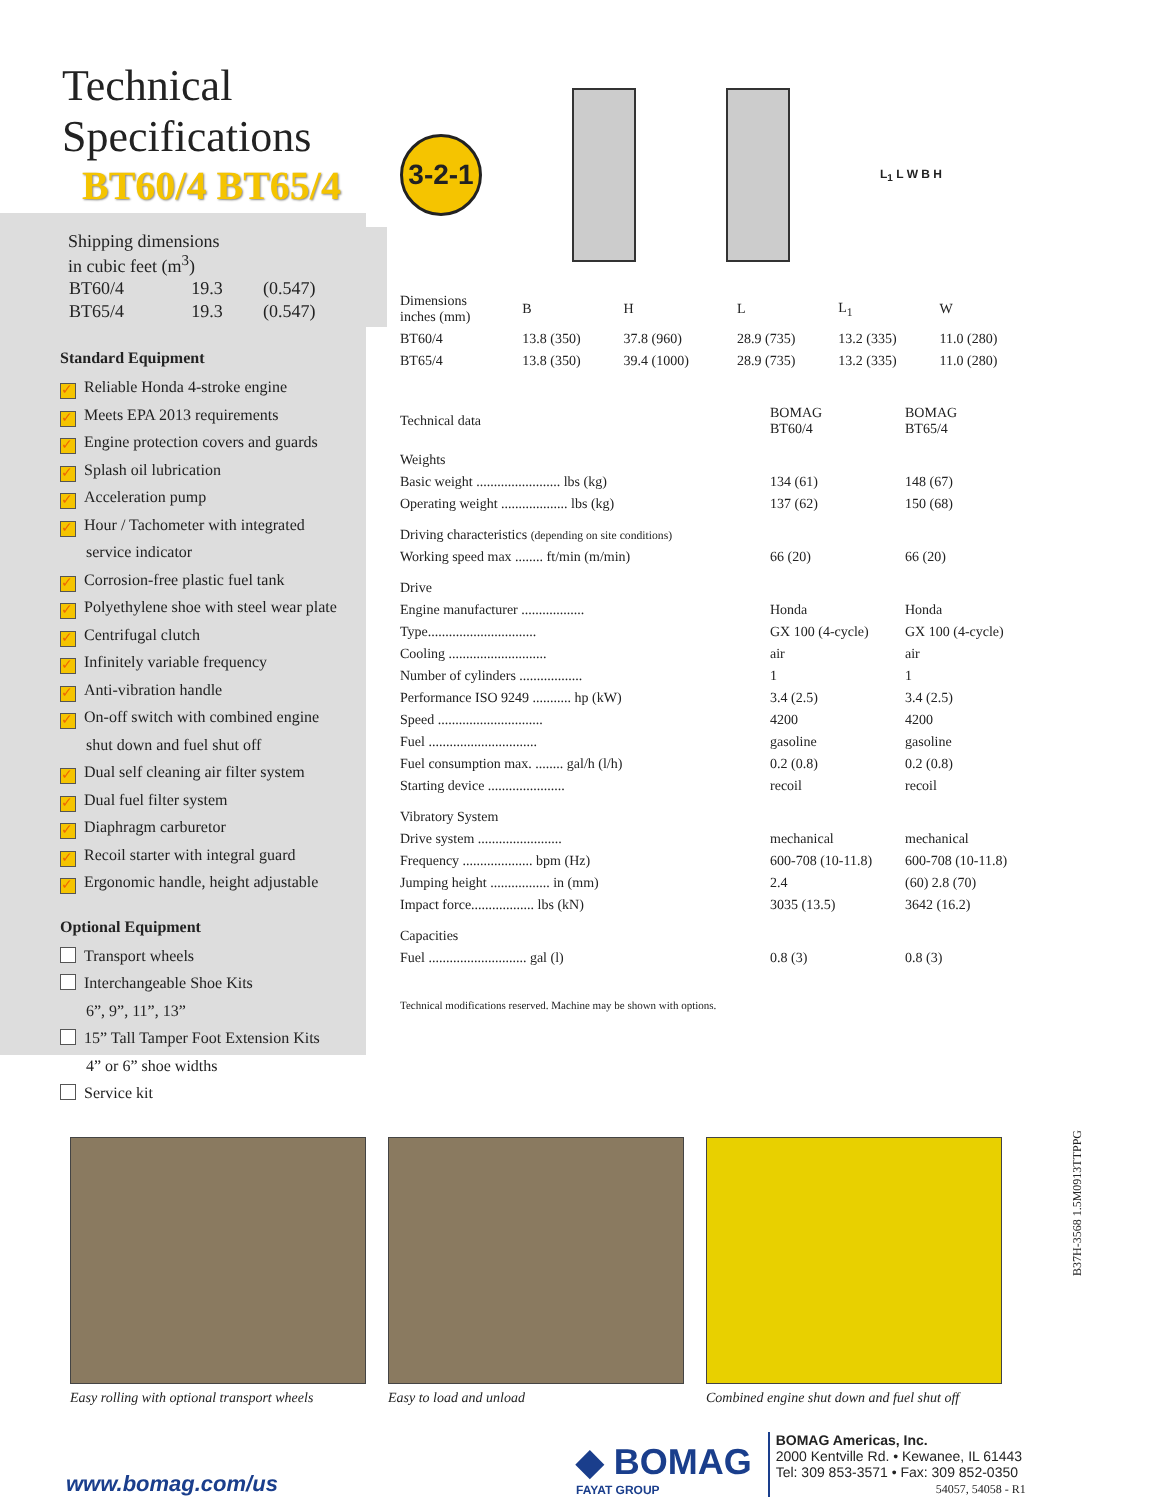Technical Specifications
BT60/4 BT65/4
Shipping dimensions
in cubic feet (m<sup>3</sup>)
| BT60/4 | 19.3 | (0.547) |
| BT65/4 | 19.3 | (0.547) |
Standard Equipment
✓ Reliable Honda 4-stroke engine
✓ Meets EPA 2013 requirements
✓ Engine protection covers and guards
✓ Splash oil lubrication
✓ Acceleration pump
✓ Hour / Tachometer with integrated
service indicator
✓ Corrosion-free plastic fuel tank
✓ Polyethylene shoe with steel wear plate
✓ Centrifugal clutch
✓ Infinitely variable frequency
✓ Anti-vibration handle
✓ On-off switch with combined engine
shut down and fuel shut off
✓ Dual self cleaning air filter system
✓ Dual fuel filter system
✓ Diaphragm carburetor
✓ Recoil starter with integral guard
✓ Ergonomic handle, height adjustable
Optional Equipment
Transport wheels
Interchangeable Shoe Kits
6”, 9”, 11”, 13”
15” Tall Tamper Foot Extension Kits
4” or 6” shoe widths
Service kit
3-2-1
L<sub>1</sub> L W B H
| Dimensions inches (mm) | B | H | L | L<sub>1</sub> | W |
| BT60/4 | 13.8 (350) | 37.8 (960) | 28.9 (735) | 13.2 (335) | 11.0 (280) |
| BT65/4 | 13.8 (350) | 39.4 (1000) | 28.9 (735) | 13.2 (335) | 11.0 (280) |
| Technical data | BOMAG BT60/4 | BOMAG BT65/4 |
| Weights | | |
| Basic weight ........................ lbs (kg) | 134 (61) | 148 (67) |
| Operating weight ................... lbs (kg) | 137 (62) | 150 (68) |
| Driving characteristics (depending on site conditions) | | |
| Working speed max ........ ft/min (m/min) | 66 (20) | 66 (20) |
| Drive | | |
| Engine manufacturer .................. | Honda | Honda |
| Type............................... | GX 100 (4-cycle) | GX 100 (4-cycle) |
| Cooling ............................ | air | air |
| Number of cylinders .................. | 1 | 1 |
| Performance ISO 9249 ........... hp (kW) | 3.4 (2.5) | 3.4 (2.5) |
| Speed .............................. | 4200 | 4200 |
| Fuel ............................... | gasoline | gasoline |
| Fuel consumption max. ........ gal/h (l/h) | 0.2 (0.8) | 0.2 (0.8) |
| Starting device ...................... | recoil | recoil |
| Vibratory System | | |
| Drive system ........................ | mechanical | mechanical |
| Frequency .................... bpm (Hz) | 600-708 (10-11.8) | 600-708 (10-11.8) |
| Jumping height ................. in (mm) | 2.4 | (60) 2.8 (70) |
| Impact force.................. lbs (kN) | 3035 (13.5) | 3642 (16.2) |
| Capacities | | |
| Fuel ............................ gal (l) | 0.8 (3) | 0.8 (3) |
Technical modifications reserved. Machine may be shown with options.
Easy rolling with optional transport wheels
Easy to load and unload Combined engine shut down and fuel shut off
www.bomag.com/us
◆ BOMAG
FAYAT GROUP
BOMAG Americas, Inc.
2000 Kentville Rd. • Kewanee, IL 61443
Tel: 309 853-3571 • Fax: 309 852-0350
54057, 54058 - R1
B37H-3568 1.5M0913TTPPG